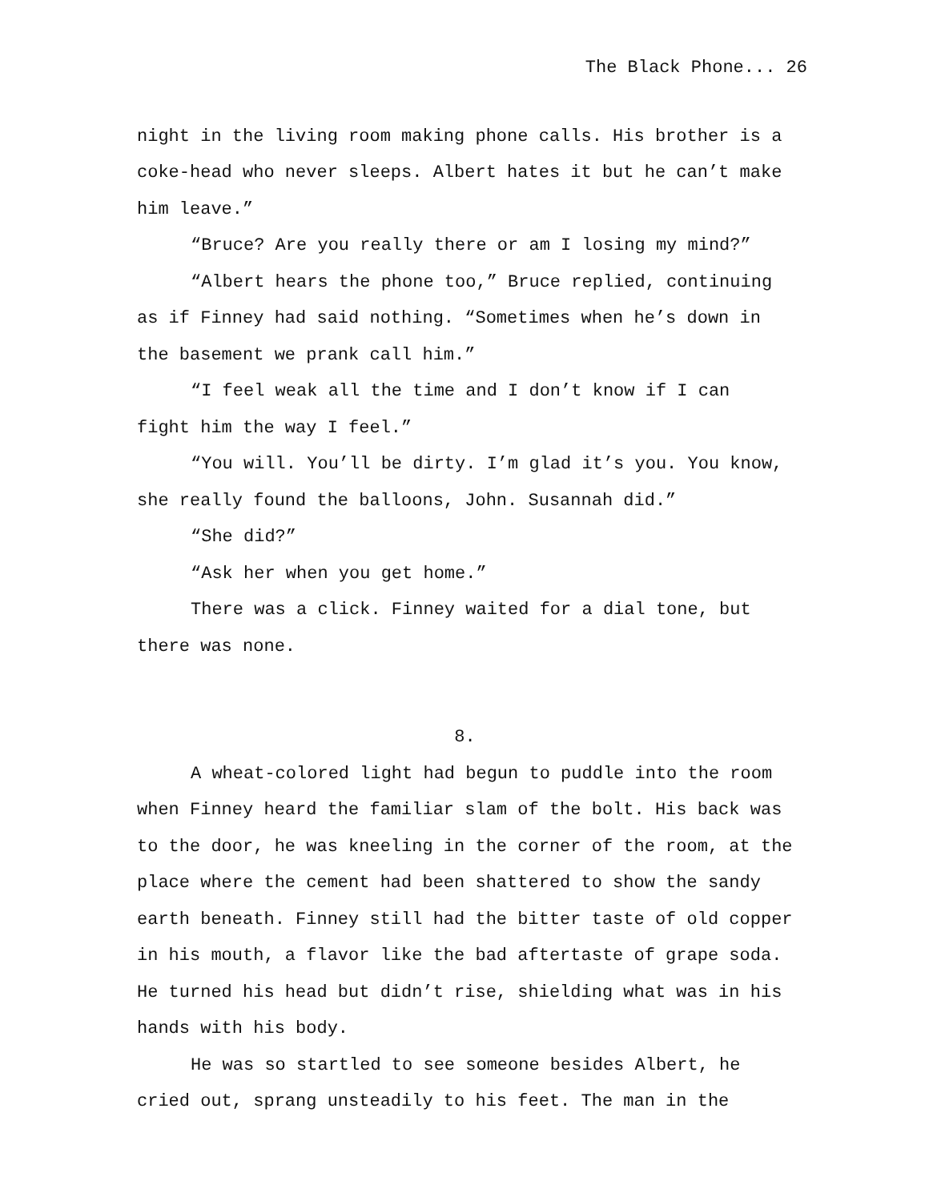The Black Phone... 26
night in the living room making phone calls. His brother is a coke-head who never sleeps. Albert hates it but he can’t make him leave.”
“Bruce? Are you really there or am I losing my mind?”
“Albert hears the phone too,” Bruce replied, continuing as if Finney had said nothing. “Sometimes when he’s down in the basement we prank call him.”
“I feel weak all the time and I don’t know if I can fight him the way I feel.”
“You will. You’ll be dirty. I’m glad it’s you. You know, she really found the balloons, John. Susannah did.”
“She did?”
“Ask her when you get home.”
There was a click. Finney waited for a dial tone, but there was none.
8.
A wheat-colored light had begun to puddle into the room when Finney heard the familiar slam of the bolt. His back was to the door, he was kneeling in the corner of the room, at the place where the cement had been shattered to show the sandy earth beneath. Finney still had the bitter taste of old copper in his mouth, a flavor like the bad aftertaste of grape soda. He turned his head but didn’t rise, shielding what was in his hands with his body.
He was so startled to see someone besides Albert, he cried out, sprang unsteadily to his feet. The man in the